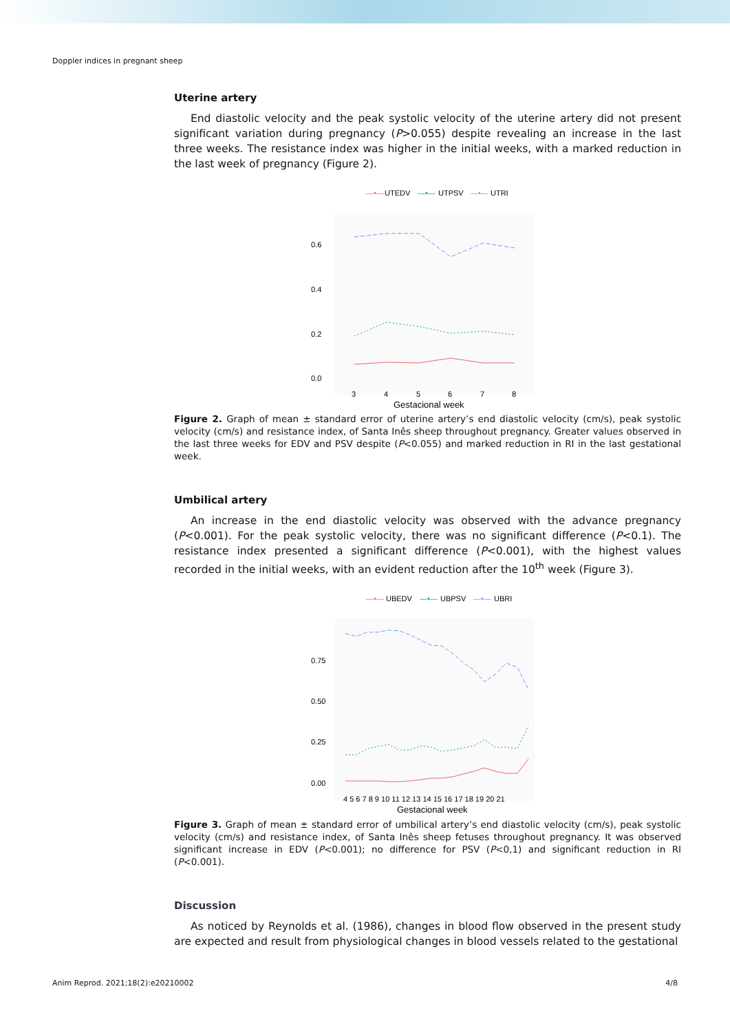Doppler indices in pregnant sheep
Uterine artery
End diastolic velocity and the peak systolic velocity of the uterine artery did not present significant variation during pregnancy (P>0.055) despite revealing an increase in the last three weeks. The resistance index was higher in the initial weeks, with a marked reduction in the last week of pregnancy (Figure 2).
—•—
UTEDV
—•—
UTPSV
—•—
UTRI
0.6
0.4
0.2
0.0
3
4
5
6
7
8
Gestacional week
Figure 2. Graph of mean ± standard error of uterine artery’s end diastolic velocity (cm/s), peak systolic velocity (cm/s) and resistance index, of Santa Inês sheep throughout pregnancy. Greater values observed in the last three weeks for EDV and PSV despite (P<0.055) and marked reduction in RI in the last gestational week.
Umbilical artery
An increase in the end diastolic velocity was observed with the advance pregnancy (P<0.001). For the peak systolic velocity, there was no significant difference (P<0.1). The resistance index presented a significant difference (P<0.001), with the highest values recorded in the initial weeks, with an evident reduction after the 10<sup>th</sup> week (Figure 3).
—•—
UBEDV
—•—
UBPSV
—•—
UBRI
0.75
0.50
0.25
0.00
4 5 6 7 8 9 10 11 12 13 14 15 16 17 18 19 20 21
Gestacional week
Figure 3. Graph of mean ± standard error of umbilical artery’s end diastolic velocity (cm/s), peak systolic velocity (cm/s) and resistance index, of Santa Inês sheep fetuses throughout pregnancy. It was observed significant increase in EDV (P<0.001); no difference for PSV (P<0,1) and significant reduction in RI (P<0.001).
Discussion
As noticed by Reynolds et al. (1986), changes in blood flow observed in the present study are expected and result from physiological changes in blood vessels related to the gestational
Anim Reprod. 2021;18(2):e20210002 4/8